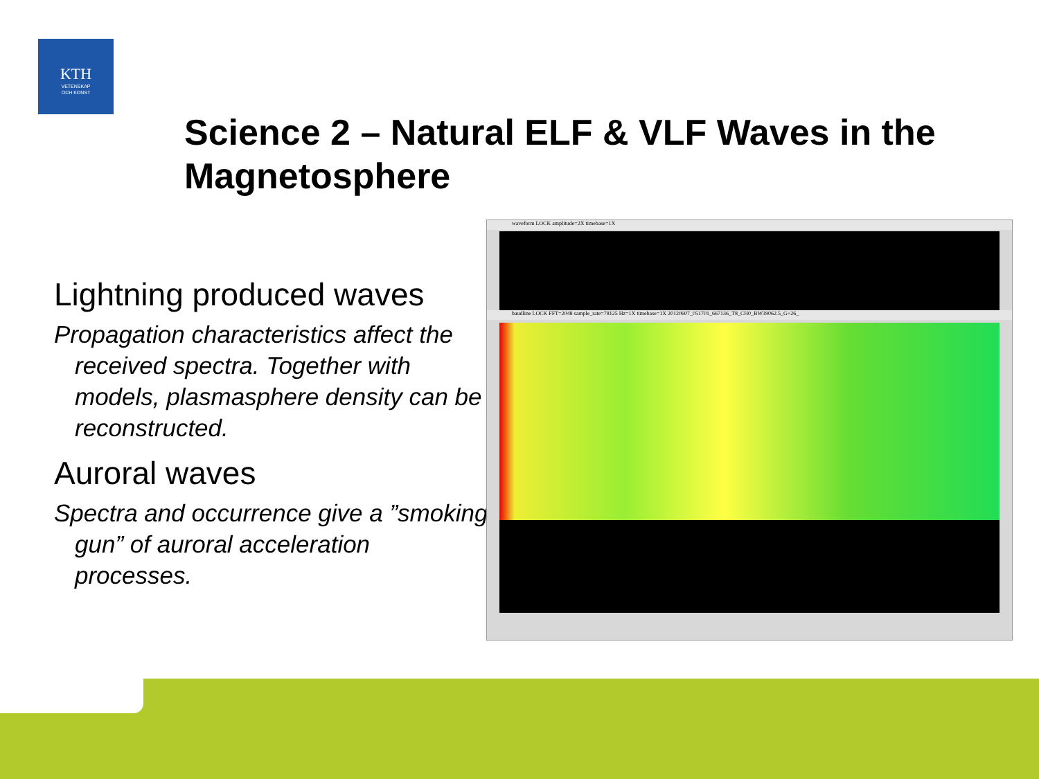KTH
VETENSKAP
OCH KONST
Science 2 – Natural ELF & VLF Waves in the Magnetosphere
Lightning produced waves
Propagation characteristics affect the received spectra. Together with models, plasmasphere density can be reconstructed.
Auroral waves
Spectra and occurrence give a ”smoking gun” of auroral acceleration processes.
waveform LOCK amplitude=2X timebase=1X
baudline LOCK FFT=2048 sample_rate=78125 Hz=1X timebase=1X 20120607_051701_667136_T8_CH0_BW39062.5_G+26_